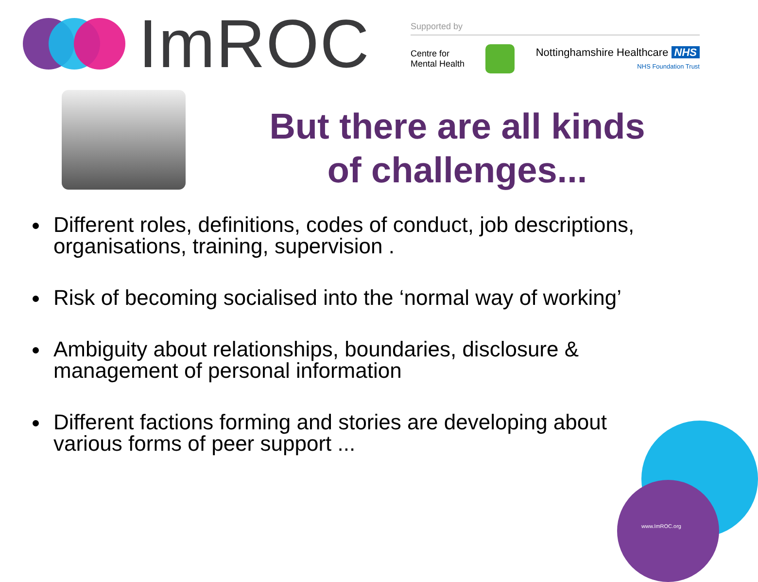ImROC
Supported by
Centre for
Mental Health
Nottinghamshire Healthcare NHS
NHS Foundation Trust
But there are all kinds
of challenges...
Different roles, definitions, codes of conduct, job descriptions, organisations, training, supervision .
Risk of becoming socialised into the ‘normal way of working’
Ambiguity about relationships, boundaries, disclosure & management of personal information
Different factions forming and stories are developing about various forms of peer support ...
www.ImROC.org